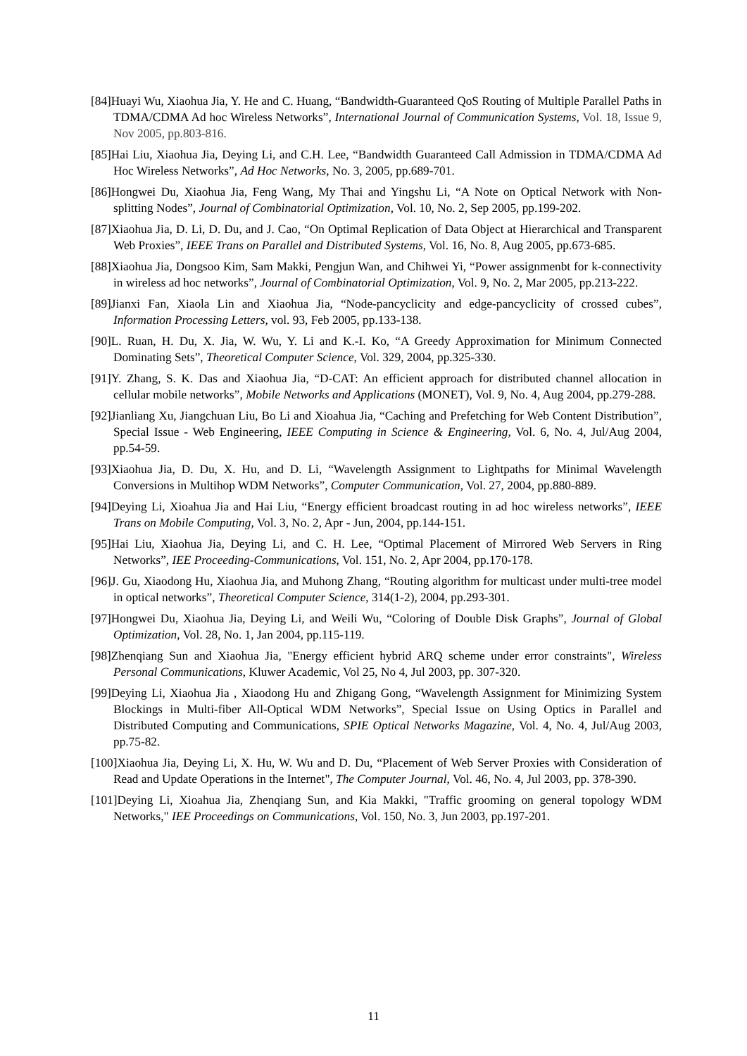[84]Huayi Wu, Xiaohua Jia, Y. He and C. Huang, “Bandwidth-Guaranteed QoS Routing of Multiple Parallel Paths in TDMA/CDMA Ad hoc Wireless Networks”, International Journal of Communication Systems, Vol. 18, Issue 9, Nov 2005, pp.803-816.
[85]Hai Liu, Xiaohua Jia, Deying Li, and C.H. Lee, “Bandwidth Guaranteed Call Admission in TDMA/CDMA Ad Hoc Wireless Networks”, Ad Hoc Networks, No. 3, 2005, pp.689-701.
[86]Hongwei Du, Xiaohua Jia, Feng Wang, My Thai and Yingshu Li, “A Note on Optical Network with Non-splitting Nodes”, Journal of Combinatorial Optimization, Vol. 10, No. 2, Sep 2005, pp.199-202.
[87]Xiaohua Jia, D. Li, D. Du, and J. Cao, “On Optimal Replication of Data Object at Hierarchical and Transparent Web Proxies”, IEEE Trans on Parallel and Distributed Systems, Vol. 16, No. 8, Aug 2005, pp.673-685.
[88]Xiaohua Jia, Dongsoo Kim, Sam Makki, Pengjun Wan, and Chihwei Yi, “Power assignmenbt for k-connectivity in wireless ad hoc networks”, Journal of Combinatorial Optimization, Vol. 9, No. 2, Mar 2005, pp.213-222.
[89]Jianxi Fan, Xiaola Lin and Xiaohua Jia, “Node-pancyclicity and edge-pancyclicity of crossed cubes”, Information Processing Letters, vol. 93, Feb 2005, pp.133-138.
[90]L. Ruan, H. Du, X. Jia, W. Wu, Y. Li and K.-I. Ko, “A Greedy Approximation for Minimum Connected Dominating Sets”, Theoretical Computer Science, Vol. 329, 2004, pp.325-330.
[91]Y. Zhang, S. K. Das and Xiaohua Jia, “D-CAT: An efficient approach for distributed channel allocation in cellular mobile networks”, Mobile Networks and Applications (MONET), Vol. 9, No. 4, Aug 2004, pp.279-288.
[92]Jianliang Xu, Jiangchuan Liu, Bo Li and Xioahua Jia, “Caching and Prefetching for Web Content Distribution”, Special Issue - Web Engineering, IEEE Computing in Science & Engineering, Vol. 6, No. 4, Jul/Aug 2004, pp.54-59.
[93]Xiaohua Jia, D. Du, X. Hu, and D. Li, “Wavelength Assignment to Lightpaths for Minimal Wavelength Conversions in Multihop WDM Networks”, Computer Communication, Vol. 27, 2004, pp.880-889.
[94]Deying Li, Xioahua Jia and Hai Liu, “Energy efficient broadcast routing in ad hoc wireless networks”, IEEE Trans on Mobile Computing, Vol. 3, No. 2, Apr - Jun, 2004, pp.144-151.
[95]Hai Liu, Xiaohua Jia, Deying Li, and C. H. Lee, “Optimal Placement of Mirrored Web Servers in Ring Networks”, IEE Proceeding-Communications, Vol. 151, No. 2, Apr 2004, pp.170-178.
[96]J. Gu, Xiaodong Hu, Xiaohua Jia, and Muhong Zhang, “Routing algorithm for multicast under multi-tree model in optical networks”, Theoretical Computer Science, 314(1-2), 2004, pp.293-301.
[97]Hongwei Du, Xiaohua Jia, Deying Li, and Weili Wu, “Coloring of Double Disk Graphs”, Journal of Global Optimization, Vol. 28, No. 1, Jan 2004, pp.115-119.
[98]Zhenqiang Sun and Xiaohua Jia, "Energy efficient hybrid ARQ scheme under error constraints", Wireless Personal Communications, Kluwer Academic, Vol 25, No 4, Jul 2003, pp. 307-320.
[99]Deying Li, Xiaohua Jia , Xiaodong Hu and Zhigang Gong, “Wavelength Assignment for Minimizing System Blockings in Multi-fiber All-Optical WDM Networks”, Special Issue on Using Optics in Parallel and Distributed Computing and Communications, SPIE Optical Networks Magazine, Vol. 4, No. 4, Jul/Aug 2003, pp.75-82.
[100]Xiaohua Jia, Deying Li, X. Hu, W. Wu and D. Du, “Placement of Web Server Proxies with Consideration of Read and Update Operations in the Internet", The Computer Journal, Vol. 46, No. 4, Jul 2003, pp. 378-390.
[101]Deying Li, Xioahua Jia, Zhenqiang Sun, and Kia Makki, "Traffic grooming on general topology WDM Networks," IEE Proceedings on Communications, Vol. 150, No. 3, Jun 2003, pp.197-201.
11